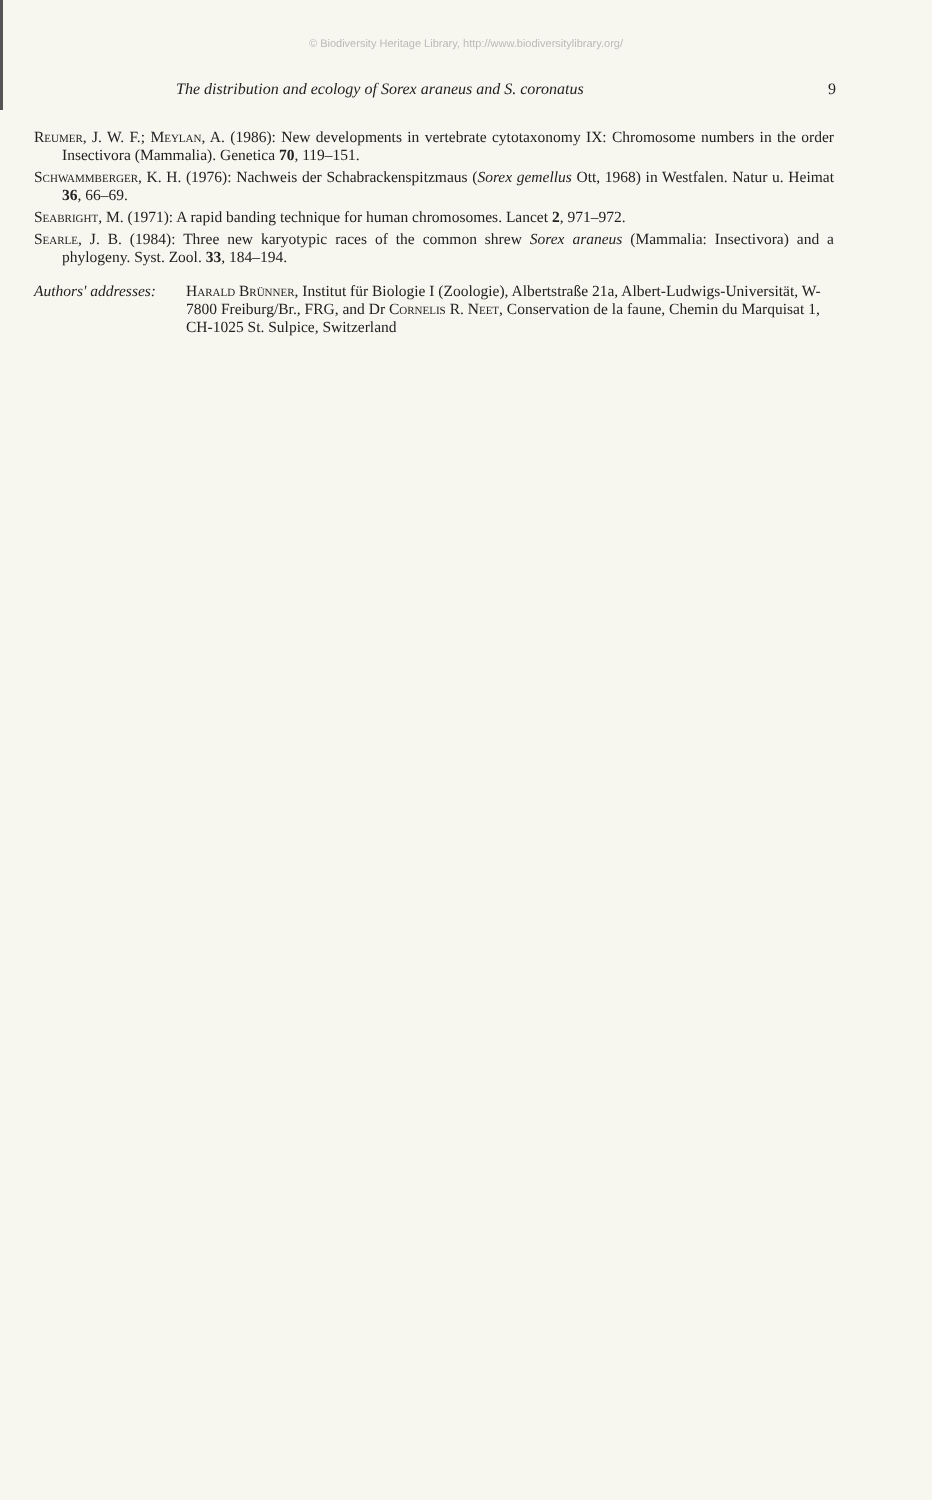© Biodiversity Heritage Library, http://www.biodiversitylibrary.org/
The distribution and ecology of Sorex araneus and S. coronatus 9
Reumer, J. W. F.; Meylan, A. (1986): New developments in vertebrate cytotaxonomy IX: Chromosome numbers in the order Insectivora (Mammalia). Genetica 70, 119–151.
Schwammberger, K. H. (1976): Nachweis der Schabrackenspitzmaus (Sorex gemellus Ott, 1968) in Westfalen. Natur u. Heimat 36, 66–69.
Seabright, M. (1971): A rapid banding technique for human chromosomes. Lancet 2, 971–972.
Searle, J. B. (1984): Three new karyotypic races of the common shrew Sorex araneus (Mammalia: Insectivora) and a phylogeny. Syst. Zool. 33, 184–194.
Authors' addresses:
Harald Brünner, Institut für Biologie I (Zoologie), Albertstraße 21a, Albert-Ludwigs-Universität, W-7800 Freiburg/Br., FRG, and Dr Cornelis R. Neet, Conservation de la faune, Chemin du Marquisat 1, CH-1025 St. Sulpice, Switzerland